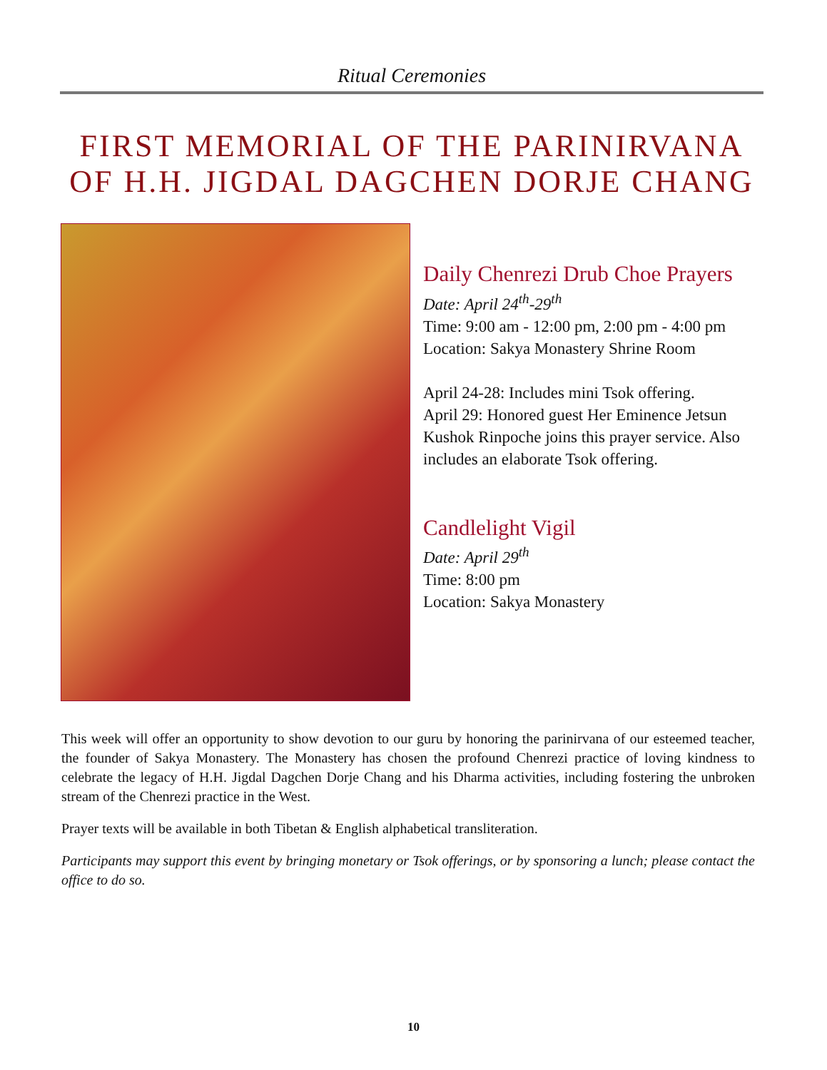Ritual Ceremonies
FIRST MEMORIAL OF THE PARINIRVANA
OF H.H. JIGDAL DAGCHEN DORJE CHANG
Daily Chenrezi Drub Choe Prayers
Date: April 24<sup>th</sup>-29<sup>th</sup>
Time: 9:00 am - 12:00 pm, 2:00 pm - 4:00 pm
Location: Sakya Monastery Shrine Room
April 24-28: Includes mini Tsok offering.
April 29: Honored guest Her Eminence Jetsun Kushok Rinpoche joins this prayer service. Also includes an elaborate Tsok offering.
Candlelight Vigil
Date: April 29<sup>th</sup>
Time: 8:00 pm
Location: Sakya Monastery
This week will offer an opportunity to show devotion to our guru by honoring the parinirvana of our esteemed teacher, the founder of Sakya Monastery. The Monastery has chosen the profound Chenrezi practice of loving kindness to celebrate the legacy of H.H. Jigdal Dagchen Dorje Chang and his Dharma activities, including fostering the unbroken stream of the Chenrezi practice in the West.
Prayer texts will be available in both Tibetan & English alphabetical transliteration.
Participants may support this event by bringing monetary or Tsok offerings, or by sponsoring a lunch; please contact the office to do so.
10